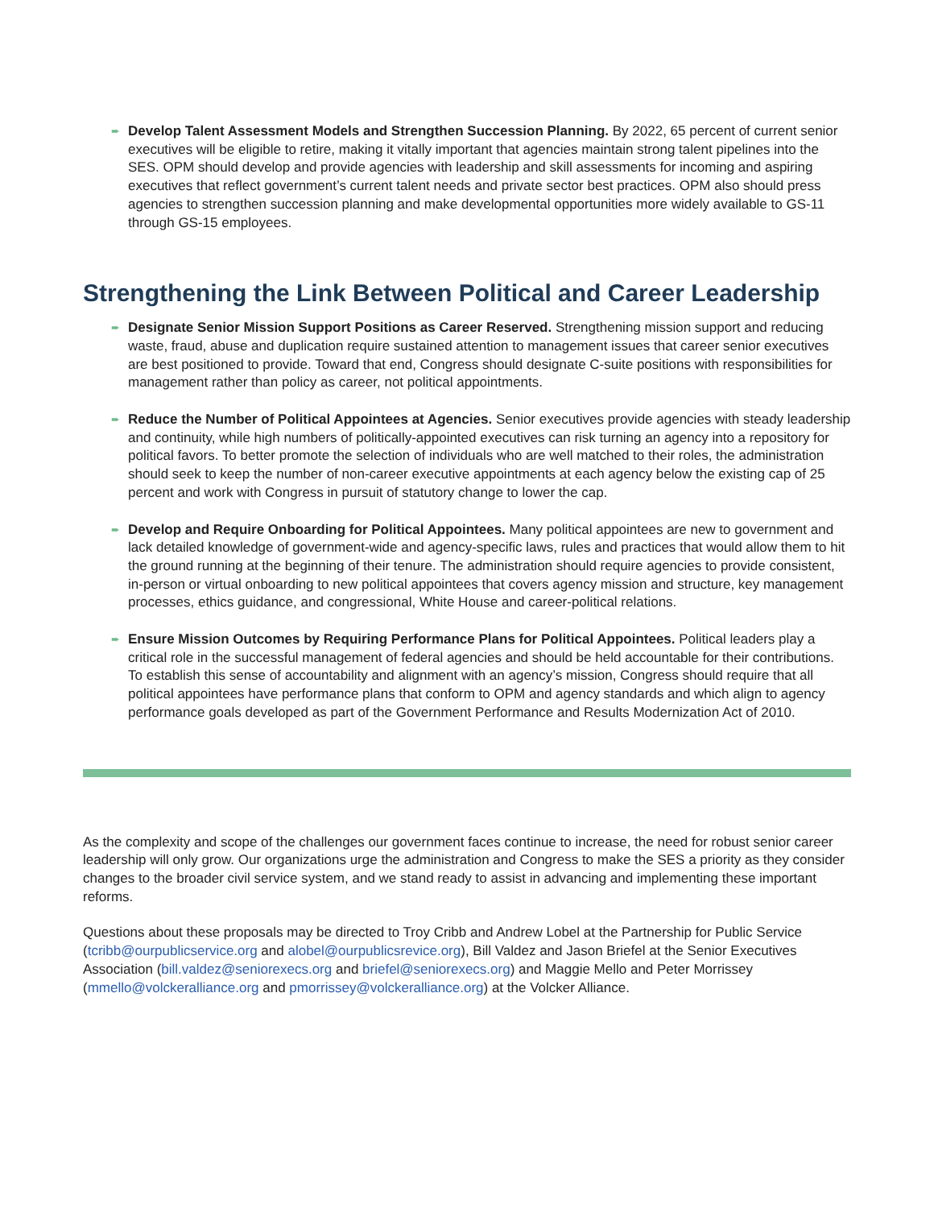➨
Develop Talent Assessment Models and Strengthen Succession Planning. By 2022, 65 percent of current senior executives will be eligible to retire, making it vitally important that agencies maintain strong talent pipelines into the SES. OPM should develop and provide agencies with leadership and skill assessments for incoming and aspiring executives that reflect government’s current talent needs and private sector best practices. OPM also should press agencies to strengthen succession planning and make developmental opportunities more widely available to GS-11 through GS-15 employees.
Strengthening the Link Between Political and Career Leadership
➨
Designate Senior Mission Support Positions as Career Reserved. Strengthening mission support and reducing waste, fraud, abuse and duplication require sustained attention to management issues that career senior executives are best positioned to provide. Toward that end, Congress should designate C-suite positions with responsibilities for management rather than policy as career, not political appointments.
➨
Reduce the Number of Political Appointees at Agencies. Senior executives provide agencies with steady leadership and continuity, while high numbers of politically-appointed executives can risk turning an agency into a repository for political favors. To better promote the selection of individuals who are well matched to their roles, the administration should seek to keep the number of non-career executive appointments at each agency below the existing cap of 25 percent and work with Congress in pursuit of statutory change to lower the cap.
➨
Develop and Require Onboarding for Political Appointees. Many political appointees are new to government and lack detailed knowledge of government-wide and agency-specific laws, rules and practices that would allow them to hit the ground running at the beginning of their tenure. The administration should require agencies to provide consistent, in-person or virtual onboarding to new political appointees that covers agency mission and structure, key management processes, ethics guidance, and congressional, White House and career-political relations.
➨
Ensure Mission Outcomes by Requiring Performance Plans for Political Appointees. Political leaders play a critical role in the successful management of federal agencies and should be held accountable for their contributions. To establish this sense of accountability and alignment with an agency’s mission, Congress should require that all political appointees have performance plans that conform to OPM and agency standards and which align to agency performance goals developed as part of the Government Performance and Results Modernization Act of 2010.
As the complexity and scope of the challenges our government faces continue to increase, the need for robust senior career leadership will only grow. Our organizations urge the administration and Congress to make the SES a priority as they consider changes to the broader civil service system, and we stand ready to assist in advancing and implementing these important reforms.
Questions about these proposals may be directed to Troy Cribb and Andrew Lobel at the Partnership for Public Service (tcribb@ourpublicservice.org and alobel@ourpublicsrevice.org), Bill Valdez and Jason Briefel at the Senior Executives Association (bill.valdez@seniorexecs.org and briefel@seniorexecs.org) and Maggie Mello and Peter Morrissey (mmello@volckeralliance.org and pmorrissey@volckeralliance.org) at the Volcker Alliance.